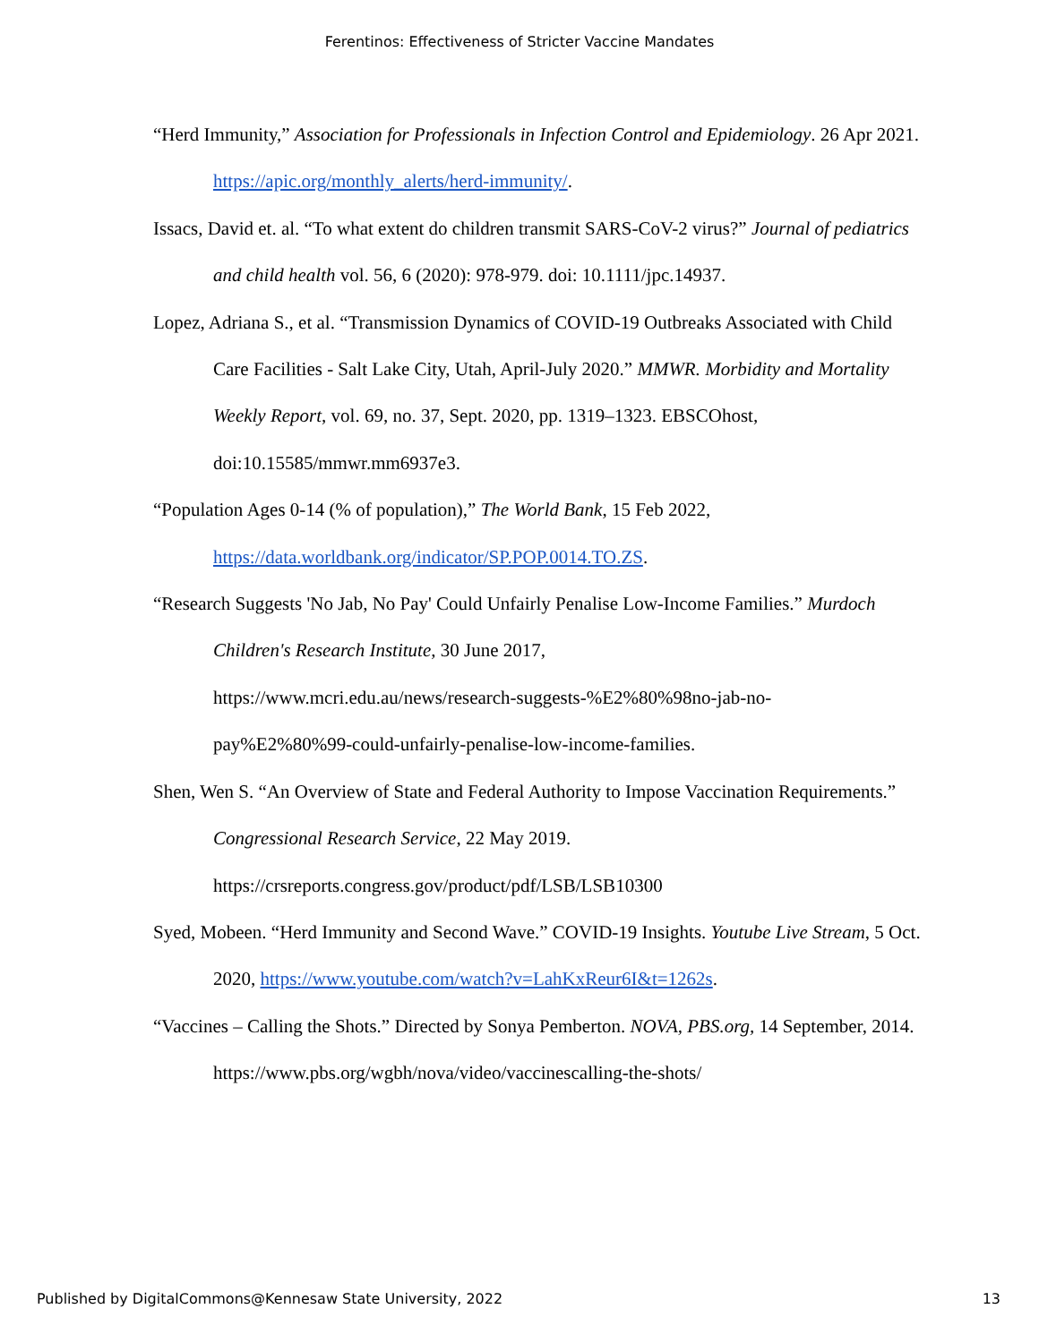Ferentinos: Effectiveness of Stricter Vaccine Mandates
“Herd Immunity,” Association for Professionals in Infection Control and Epidemiology. 26 Apr 2021. https://apic.org/monthly_alerts/herd-immunity/.
Issacs, David et. al. “To what extent do children transmit SARS-CoV-2 virus?” Journal of pediatrics and child health vol. 56, 6 (2020): 978-979. doi: 10.1111/jpc.14937.
Lopez, Adriana S., et al. “Transmission Dynamics of COVID-19 Outbreaks Associated with Child Care Facilities - Salt Lake City, Utah, April-July 2020.” MMWR. Morbidity and Mortality Weekly Report, vol. 69, no. 37, Sept. 2020, pp. 1319–1323. EBSCOhost, doi:10.15585/mmwr.mm6937e3.
“Population Ages 0-14 (% of population),” The World Bank, 15 Feb 2022, https://data.worldbank.org/indicator/SP.POP.0014.TO.ZS.
“Research Suggests 'No Jab, No Pay' Could Unfairly Penalise Low-Income Families.” Murdoch Children's Research Institute, 30 June 2017,
https://www.mcri.edu.au/news/research-suggests-%E2%80%98no-jab-no-
pay%E2%80%99-could-unfairly-penalise-low-income-families.
Shen, Wen S. “An Overview of State and Federal Authority to Impose Vaccination Requirements.” Congressional Research Service, 22 May 2019.
https://crsreports.congress.gov/product/pdf/LSB/LSB10300
Syed, Mobeen. “Herd Immunity and Second Wave.” COVID-19 Insights. Youtube Live Stream, 5 Oct. 2020, https://www.youtube.com/watch?v=LahKxReur6I&t=1262s.
“Vaccines – Calling the Shots.” Directed by Sonya Pemberton. NOVA, PBS.org, 14 September, 2014. https://www.pbs.org/wgbh/nova/video/vaccinescalling-the-shots/
Published by DigitalCommons@Kennesaw State University, 2022 13